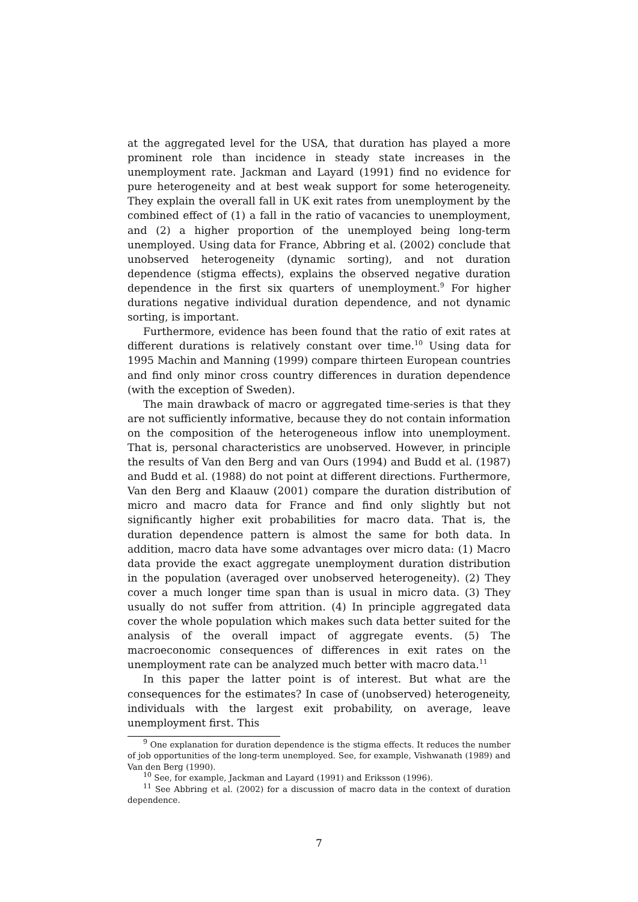at the aggregated level for the USA, that duration has played a more prominent role than incidence in steady state increases in the unemployment rate. Jackman and Layard (1991) find no evidence for pure heterogeneity and at best weak support for some heterogeneity. They explain the overall fall in UK exit rates from unemployment by the combined effect of (1) a fall in the ratio of vacancies to unemployment, and (2) a higher proportion of the unemployed being long-term unemployed. Using data for France, Abbring et al. (2002) conclude that unobserved heterogeneity (dynamic sorting), and not duration dependence (stigma effects), explains the observed negative duration dependence in the first six quarters of unemployment.<sup>9</sup> For higher durations negative individual duration dependence, and not dynamic sorting, is important.
Furthermore, evidence has been found that the ratio of exit rates at different durations is relatively constant over time.<sup>10</sup> Using data for 1995 Machin and Manning (1999) compare thirteen European countries and find only minor cross country differences in duration dependence (with the exception of Sweden).
The main drawback of macro or aggregated time-series is that they are not sufficiently informative, because they do not contain information on the composition of the heterogeneous inflow into unemployment. That is, personal characteristics are unobserved. However, in principle the results of Van den Berg and van Ours (1994) and Budd et al. (1987) and Budd et al. (1988) do not point at different directions. Furthermore, Van den Berg and Klaauw (2001) compare the duration distribution of micro and macro data for France and find only slightly but not significantly higher exit probabilities for macro data. That is, the duration dependence pattern is almost the same for both data. In addition, macro data have some advantages over micro data: (1) Macro data provide the exact aggregate unemployment duration distribution in the population (averaged over unobserved heterogeneity). (2) They cover a much longer time span than is usual in micro data. (3) They usually do not suffer from attrition. (4) In principle aggregated data cover the whole population which makes such data better suited for the analysis of the overall impact of aggregate events. (5) The macroeconomic consequences of differences in exit rates on the unemployment rate can be analyzed much better with macro data.<sup>11</sup>
In this paper the latter point is of interest. But what are the consequences for the estimates? In case of (unobserved) heterogeneity, individuals with the largest exit probability, on average, leave unemployment first. This
<sup>9</sup> One explanation for duration dependence is the stigma effects. It reduces the number of job opportunities of the long-term unemployed. See, for example, Vishwanath (1989) and Van den Berg (1990).
<sup>10</sup> See, for example, Jackman and Layard (1991) and Eriksson (1996).
<sup>11</sup> See Abbring et al. (2002) for a discussion of macro data in the context of duration dependence.
7